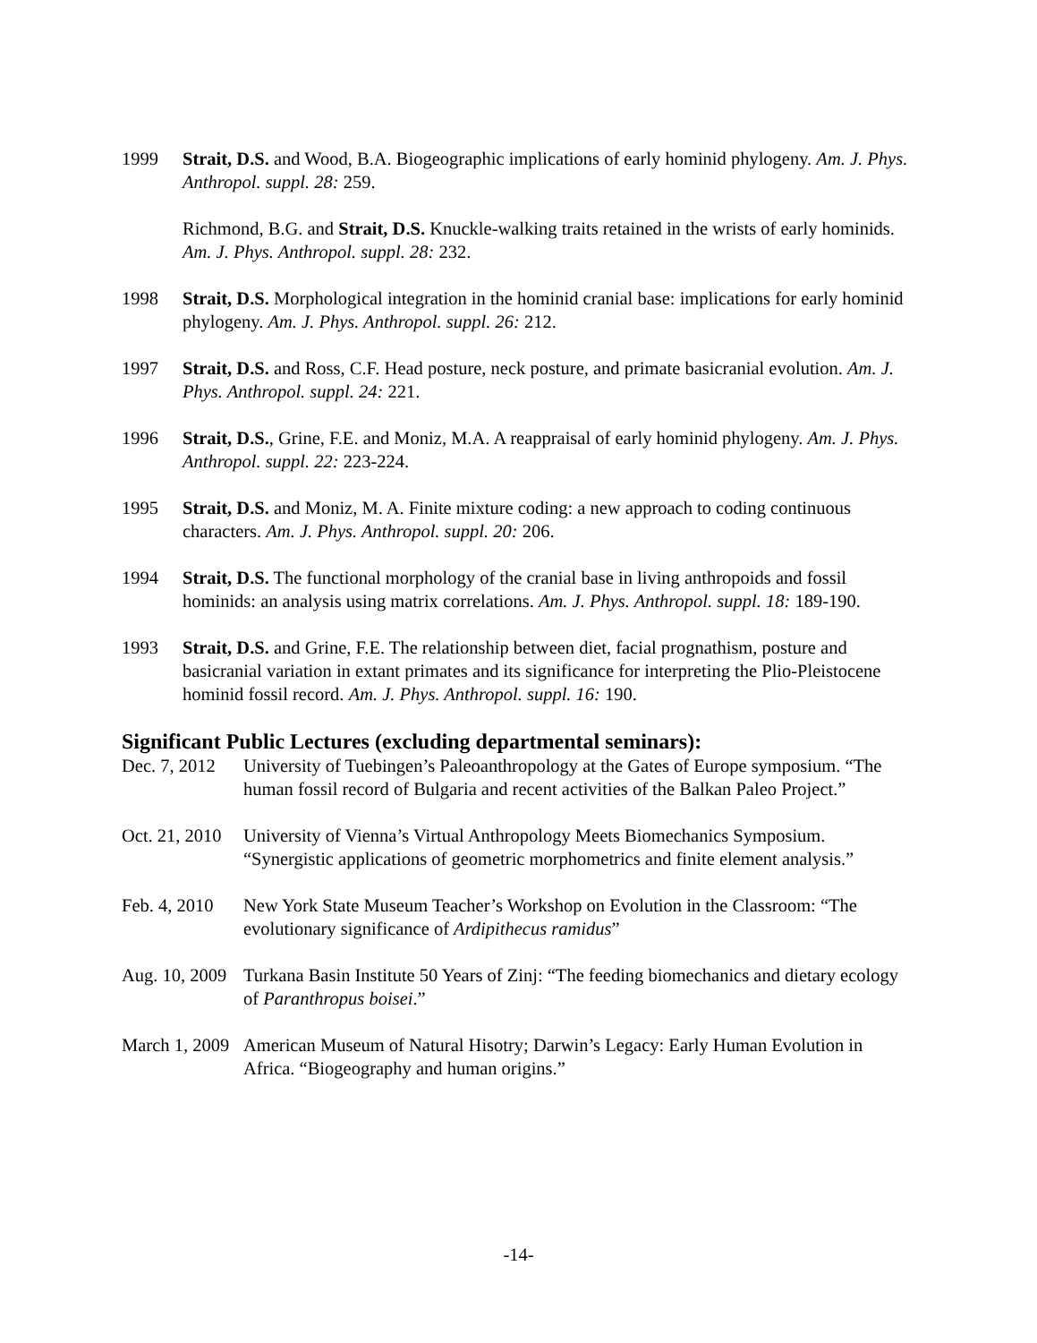1999 Strait, D.S. and Wood, B.A. Biogeographic implications of early hominid phylogeny. Am. J. Phys. Anthropol. suppl. 28: 259.
Richmond, B.G. and Strait, D.S. Knuckle-walking traits retained in the wrists of early hominids. Am. J. Phys. Anthropol. suppl. 28: 232.
1998 Strait, D.S. Morphological integration in the hominid cranial base: implications for early hominid phylogeny. Am. J. Phys. Anthropol. suppl. 26: 212.
1997 Strait, D.S. and Ross, C.F. Head posture, neck posture, and primate basicranial evolution. Am. J. Phys. Anthropol. suppl. 24: 221.
1996 Strait, D.S., Grine, F.E. and Moniz, M.A. A reappraisal of early hominid phylogeny. Am. J. Phys. Anthropol. suppl. 22: 223-224.
1995 Strait, D.S. and Moniz, M. A. Finite mixture coding: a new approach to coding continuous characters. Am. J. Phys. Anthropol. suppl. 20: 206.
1994 Strait, D.S. The functional morphology of the cranial base in living anthropoids and fossil hominids: an analysis using matrix correlations. Am. J. Phys. Anthropol. suppl. 18: 189-190.
1993 Strait, D.S. and Grine, F.E. The relationship between diet, facial prognathism, posture and basicranial variation in extant primates and its significance for interpreting the Plio-Pleistocene hominid fossil record. Am. J. Phys. Anthropol. suppl. 16: 190.
Significant Public Lectures (excluding departmental seminars):
Dec. 7, 2012
University of Tuebingen’s Paleoanthropology at the Gates of Europe symposium. “The human fossil record of Bulgaria and recent activities of the Balkan Paleo Project.”
Oct. 21, 2010
University of Vienna’s Virtual Anthropology Meets Biomechanics Symposium. “Synergistic applications of geometric morphometrics and finite element analysis.”
Feb. 4, 2010
New York State Museum Teacher’s Workshop on Evolution in the Classroom: “The evolutionary significance of Ardipithecus ramidus”
Aug. 10, 2009
Turkana Basin Institute 50 Years of Zinj: “The feeding biomechanics and dietary ecology of Paranthropus boisei.”
March 1, 2009
American Museum of Natural Hisotry; Darwin’s Legacy: Early Human Evolution in Africa. “Biogeography and human origins.”
-14-